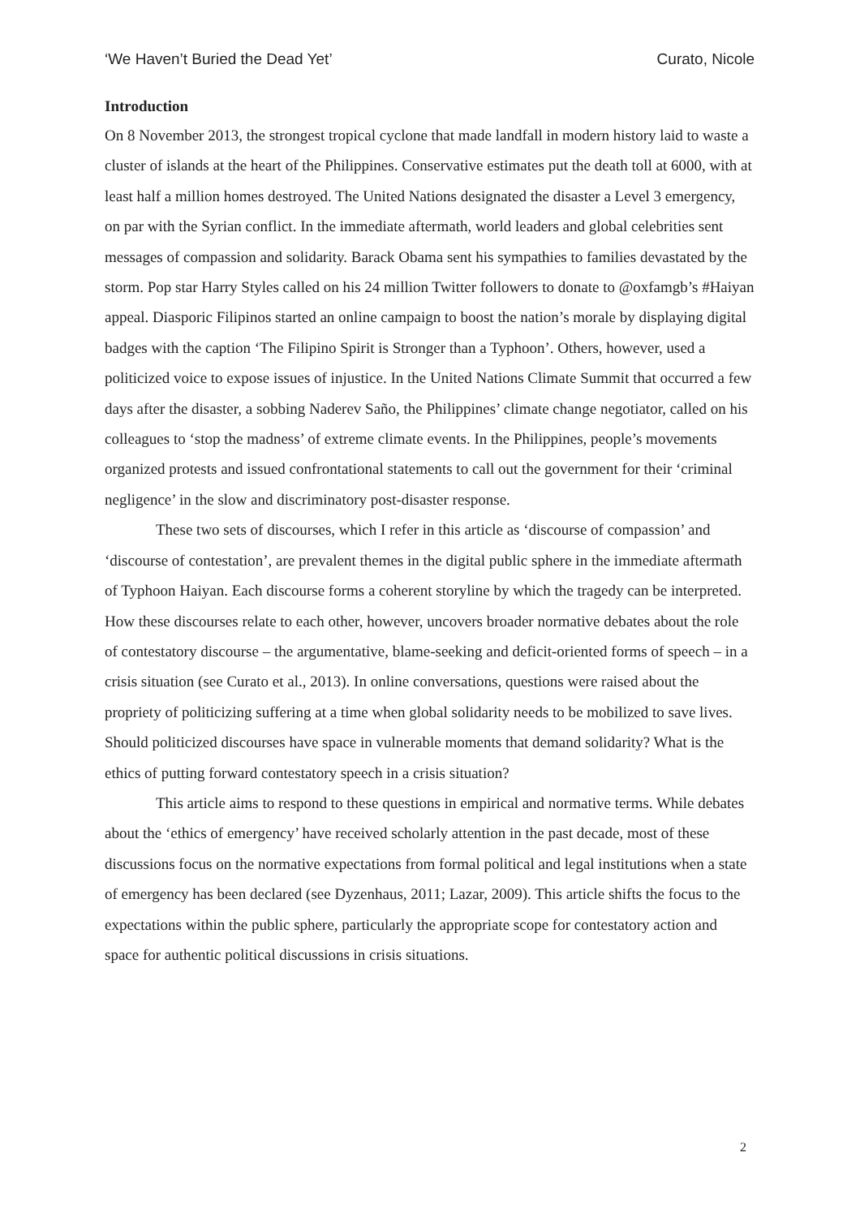‘We Haven’t Buried the Dead Yet’ Curato, Nicole
Introduction
On 8 November 2013, the strongest tropical cyclone that made landfall in modern history laid to waste a cluster of islands at the heart of the Philippines. Conservative estimates put the death toll at 6000, with at least half a million homes destroyed. The United Nations designated the disaster a Level 3 emergency, on par with the Syrian conflict. In the immediate aftermath, world leaders and global celebrities sent messages of compassion and solidarity. Barack Obama sent his sympathies to families devastated by the storm. Pop star Harry Styles called on his 24 million Twitter followers to donate to @oxfamgb’s #Haiyan appeal. Diasporic Filipinos started an online campaign to boost the nation’s morale by displaying digital badges with the caption ‘The Filipino Spirit is Stronger than a Typhoon’. Others, however, used a politicized voice to expose issues of injustice. In the United Nations Climate Summit that occurred a few days after the disaster, a sobbing Naderev Saño, the Philippines’ climate change negotiator, called on his colleagues to ‘stop the madness’ of extreme climate events. In the Philippines, people’s movements organized protests and issued confrontational statements to call out the government for their ‘criminal negligence’ in the slow and discriminatory post-disaster response.
These two sets of discourses, which I refer in this article as ‘discourse of compassion’ and ‘discourse of contestation’, are prevalent themes in the digital public sphere in the immediate aftermath of Typhoon Haiyan. Each discourse forms a coherent storyline by which the tragedy can be interpreted. How these discourses relate to each other, however, uncovers broader normative debates about the role of contestatory discourse – the argumentative, blame-seeking and deficit-oriented forms of speech – in a crisis situation (see Curato et al., 2013). In online conversations, questions were raised about the propriety of politicizing suffering at a time when global solidarity needs to be mobilized to save lives. Should politicized discourses have space in vulnerable moments that demand solidarity? What is the ethics of putting forward contestatory speech in a crisis situation?
This article aims to respond to these questions in empirical and normative terms. While debates about the ‘ethics of emergency’ have received scholarly attention in the past decade, most of these discussions focus on the normative expectations from formal political and legal institutions when a state of emergency has been declared (see Dyzenhaus, 2011; Lazar, 2009). This article shifts the focus to the expectations within the public sphere, particularly the appropriate scope for contestatory action and space for authentic political discussions in crisis situations.
2